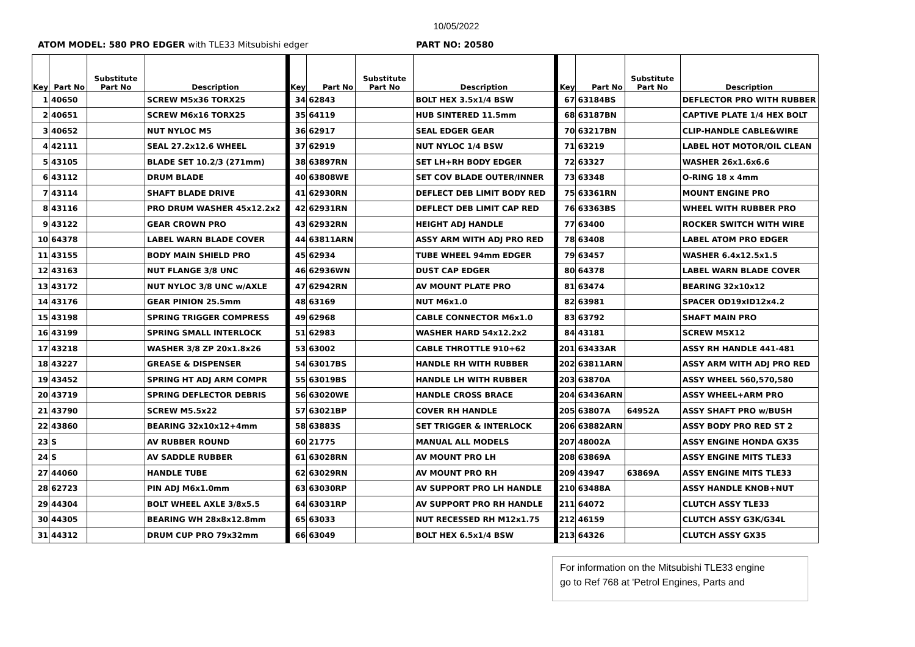10/05/2022
ATOM MODEL: 580 PRO EDGER with TLE33 Mitsubishi edger PART NO: 20580
| Key | Part No | Substitute Part No | Description | Key | Part No | Substitute Part No | Description | Key | Part No | Substitute Part No | Description |
| --- | --- | --- | --- | --- | --- | --- | --- | --- | --- | --- | --- |
| 1 | 40650 | | SCREW M5x36 TORX25 | 34 | 62843 | | BOLT HEX 3.5x1/4 BSW | 67 | 63184BS | | DEFLECTOR PRO WITH RUBBER |
| 2 | 40651 | | SCREW M6x16 TORX25 | 35 | 64119 | | HUB SINTERED 11.5mm | 68 | 63187BN | | CAPTIVE PLATE 1/4 HEX BOLT |
| 3 | 40652 | | NUT NYLOC M5 | 36 | 62917 | | SEAL EDGER GEAR | 70 | 63217BN | | CLIP-HANDLE CABLE&WIRE |
| 4 | 42111 | | SEAL 27.2x12.6 WHEEL | 37 | 62919 | | NUT NYLOC 1/4 BSW | 71 | 63219 | | LABEL HOT MOTOR/OIL CLEAN |
| 5 | 43105 | | BLADE SET 10.2/3 (271mm) | 38 | 63897RN | | SET LH+RH BODY EDGER | 72 | 63327 | | WASHER 26x1.6x6.6 |
| 6 | 43112 | | DRUM BLADE | 40 | 63808WE | | SET COV BLADE OUTER/INNER | 73 | 63348 | | O-RING 18 x 4mm |
| 7 | 43114 | | SHAFT BLADE DRIVE | 41 | 62930RN | | DEFLECT DEB LIMIT BODY RED | 75 | 63361RN | | MOUNT ENGINE PRO |
| 8 | 43116 | | PRO DRUM WASHER 45x12.2x2 | 42 | 62931RN | | DEFLECT DEB LIMIT CAP RED | 76 | 63363BS | | WHEEL WITH RUBBER PRO |
| 9 | 43122 | | GEAR CROWN PRO | 43 | 62932RN | | HEIGHT ADJ HANDLE | 77 | 63400 | | ROCKER SWITCH WITH WIRE |
| 10 | 64378 | | LABEL WARN BLADE COVER | 44 | 63811ARN | | ASSY ARM WITH ADJ PRO RED | 78 | 63408 | | LABEL ATOM PRO EDGER |
| 11 | 43155 | | BODY MAIN SHIELD PRO | 45 | 62934 | | TUBE WHEEL 94mm EDGER | 79 | 63457 | | WASHER 6.4x12.5x1.5 |
| 12 | 43163 | | NUT FLANGE 3/8 UNC | 46 | 62936WN | | DUST CAP EDGER | 80 | 64378 | | LABEL WARN BLADE COVER |
| 13 | 43172 | | NUT NYLOC 3/8 UNC w/AXLE | 47 | 62942RN | | AV MOUNT PLATE PRO | 81 | 63474 | | BEARING 32x10x12 |
| 14 | 43176 | | GEAR PINION 25.5mm | 48 | 63169 | | NUT M6x1.0 | 82 | 63981 | | SPACER OD19xID12x4.2 |
| 15 | 43198 | | SPRING TRIGGER COMPRESS | 49 | 62968 | | CABLE CONNECTOR M6x1.0 | 83 | 63792 | | SHAFT MAIN PRO |
| 16 | 43199 | | SPRING SMALL INTERLOCK | 51 | 62983 | | WASHER HARD 54x12.2x2 | 84 | 43181 | | SCREW M5X12 |
| 17 | 43218 | | WASHER 3/8 ZP 20x1.8x26 | 53 | 63002 | | CABLE THROTTLE 910+62 | 201 | 63433AR | | ASSY RH HANDLE 441-481 |
| 18 | 43227 | | GREASE & DISPENSER | 54 | 63017BS | | HANDLE RH WITH RUBBER | 202 | 63811ARN | | ASSY ARM WITH ADJ PRO RED |
| 19 | 43452 | | SPRING HT ADJ ARM COMPR | 55 | 63019BS | | HANDLE LH WITH RUBBER | 203 | 63870A | | ASSY WHEEL 560,570,580 |
| 20 | 43719 | | SPRING DEFLECTOR DEBRIS | 56 | 63020WE | | HANDLE CROSS BRACE | 204 | 63436ARN | | ASSY WHEEL+ARM PRO |
| 21 | 43790 | | SCREW M5.5x22 | 57 | 63021BP | | COVER RH HANDLE | 205 | 63807A | 64952A | ASSY SHAFT PRO w/BUSH |
| 22 | 43860 | | BEARING 32x10x12+4mm | 58 | 63883S | | SET TRIGGER & INTERLOCK | 206 | 63882ARN | | ASSY BODY PRO RED ST 2 |
| 23 | S | | AV RUBBER ROUND | 60 | 21775 | | MANUAL ALL MODELS | 207 | 48002A | | ASSY ENGINE HONDA GX35 |
| 24 | S | | AV SADDLE RUBBER | 61 | 63028RN | | AV MOUNT PRO LH | 208 | 63869A | | ASSY ENGINE MITS TLE33 |
| 27 | 44060 | | HANDLE TUBE | 62 | 63029RN | | AV MOUNT PRO RH | 209 | 43947 | 63869A | ASSY ENGINE MITS TLE33 |
| 28 | 62723 | | PIN ADJ M6x1.0mm | 63 | 63030RP | | AV SUPPORT PRO LH HANDLE | 210 | 63488A | | ASSY HANDLE KNOB+NUT |
| 29 | 44304 | | BOLT WHEEL AXLE 3/8x5.5 | 64 | 63031RP | | AV SUPPORT PRO RH HANDLE | 211 | 64072 | | CLUTCH ASSY TLE33 |
| 30 | 44305 | | BEARING WH 28x8x12.8mm | 65 | 63033 | | NUT RECESSED RH M12x1.75 | 212 | 46159 | | CLUTCH ASSY G3K/G34L |
| 31 | 44312 | | DRUM CUP PRO 79x32mm | 66 | 63049 | | BOLT HEX 6.5x1/4 BSW | 213 | 64326 | | CLUTCH ASSY GX35 |
For information on the Mitsubishi TLE33 engine
go to Ref 768 at 'Petrol Engines, Parts and